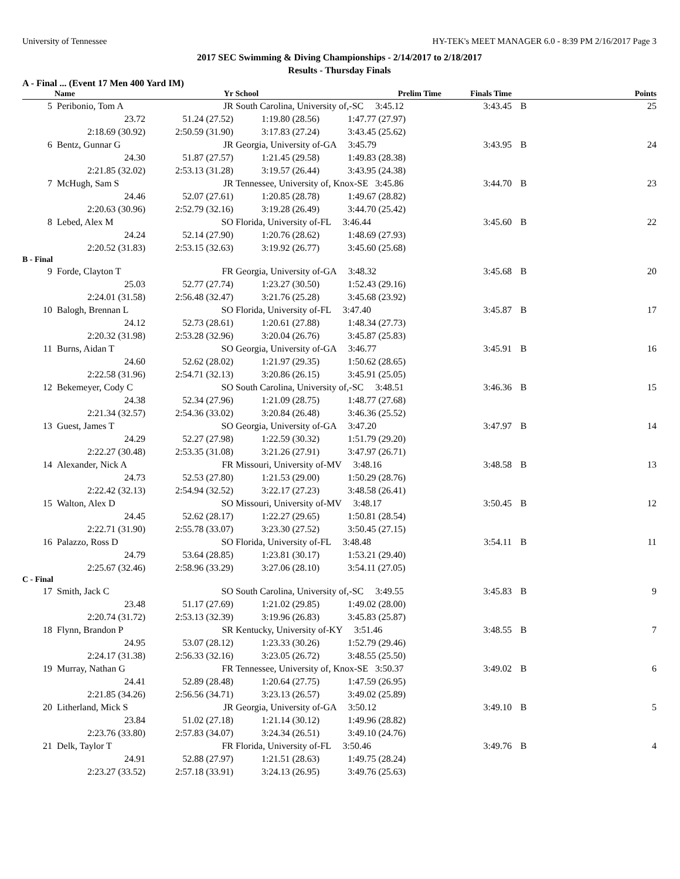University of Tennessee HY-TEK's MEET MANAGER 6.0 - 8:39 PM 2/16/2017 Page 3
2017 SEC Swimming & Diving Championships - 2/14/2017 to 2/18/2017
Results - Thursday Finals
A - Final ... (Event 17 Men 400 Yard IM)
| | Name | Yr | School | Prelim Time | Finals Time | | Points |
| --- | --- | --- | --- | --- | --- | --- | --- |
| 5 | Peribonio, Tom A | JR | South Carolina, University of,-SC 3:45.12 | | 3:43.45 | B | 25 |
| | 23.72 | 51.24 (27.52) | 1:19.80 (28.56) | 1:47.77 (27.97) | | | |
| | 2:18.69 (30.92) | 2:50.59 (31.90) | 3:17.83 (27.24) | 3:43.45 (25.62) | | | |
| 6 | Bentz, Gunnar G | JR | Georgia, University of-GA 3:45.79 | | 3:43.95 | B | 24 |
| | 24.30 | 51.87 (27.57) | 1:21.45 (29.58) | 1:49.83 (28.38) | | | |
| | 2:21.85 (32.02) | 2:53.13 (31.28) | 3:19.57 (26.44) | 3:43.95 (24.38) | | | |
| 7 | McHugh, Sam S | JR | Tennessee, University of, Knox-SE 3:45.86 | | 3:44.70 | B | 23 |
| | 24.46 | 52.07 (27.61) | 1:20.85 (28.78) | 1:49.67 (28.82) | | | |
| | 2:20.63 (30.96) | 2:52.79 (32.16) | 3:19.28 (26.49) | 3:44.70 (25.42) | | | |
| 8 | Lebed, Alex M | SO | Florida, University of-FL 3:46.44 | | 3:45.60 | B | 22 |
| | 24.24 | 52.14 (27.90) | 1:20.76 (28.62) | 1:48.69 (27.93) | | | |
| | 2:20.52 (31.83) | 2:53.15 (32.63) | 3:19.92 (26.77) | 3:45.60 (25.68) | | | |
| B - Final | | | | | | | |
| 9 | Forde, Clayton T | FR | Georgia, University of-GA 3:48.32 | | 3:45.68 | B | 20 |
| | 25.03 | 52.77 (27.74) | 1:23.27 (30.50) | 1:52.43 (29.16) | | | |
| | 2:24.01 (31.58) | 2:56.48 (32.47) | 3:21.76 (25.28) | 3:45.68 (23.92) | | | |
| 10 | Balogh, Brennan L | SO | Florida, University of-FL 3:47.40 | | 3:45.87 | B | 17 |
| | 24.12 | 52.73 (28.61) | 1:20.61 (27.88) | 1:48.34 (27.73) | | | |
| | 2:20.32 (31.98) | 2:53.28 (32.96) | 3:20.04 (26.76) | 3:45.87 (25.83) | | | |
| 11 | Burns, Aidan T | SO | Georgia, University of-GA 3:46.77 | | 3:45.91 | B | 16 |
| | 24.60 | 52.62 (28.02) | 1:21.97 (29.35) | 1:50.62 (28.65) | | | |
| | 2:22.58 (31.96) | 2:54.71 (32.13) | 3:20.86 (26.15) | 3:45.91 (25.05) | | | |
| 12 | Bekemeyer, Cody C | SO | South Carolina, University of,-SC 3:48.51 | | 3:46.36 | B | 15 |
| | 24.38 | 52.34 (27.96) | 1:21.09 (28.75) | 1:48.77 (27.68) | | | |
| | 2:21.34 (32.57) | 2:54.36 (33.02) | 3:20.84 (26.48) | 3:46.36 (25.52) | | | |
| 13 | Guest, James T | SO | Georgia, University of-GA 3:47.20 | | 3:47.97 | B | 14 |
| | 24.29 | 52.27 (27.98) | 1:22.59 (30.32) | 1:51.79 (29.20) | | | |
| | 2:22.27 (30.48) | 2:53.35 (31.08) | 3:21.26 (27.91) | 3:47.97 (26.71) | | | |
| 14 | Alexander, Nick A | FR | Missouri, University of-MV 3:48.16 | | 3:48.58 | B | 13 |
| | 24.73 | 52.53 (27.80) | 1:21.53 (29.00) | 1:50.29 (28.76) | | | |
| | 2:22.42 (32.13) | 2:54.94 (32.52) | 3:22.17 (27.23) | 3:48.58 (26.41) | | | |
| 15 | Walton, Alex D | SO | Missouri, University of-MV 3:48.17 | | 3:50.45 | B | 12 |
| | 24.45 | 52.62 (28.17) | 1:22.27 (29.65) | 1:50.81 (28.54) | | | |
| | 2:22.71 (31.90) | 2:55.78 (33.07) | 3:23.30 (27.52) | 3:50.45 (27.15) | | | |
| 16 | Palazzo, Ross D | SO | Florida, University of-FL 3:48.48 | | 3:54.11 | B | 11 |
| | 24.79 | 53.64 (28.85) | 1:23.81 (30.17) | 1:53.21 (29.40) | | | |
| | 2:25.67 (32.46) | 2:58.96 (33.29) | 3:27.06 (28.10) | 3:54.11 (27.05) | | | |
| C - Final | | | | | | | |
| 17 | Smith, Jack C | SO | South Carolina, University of,-SC 3:49.55 | | 3:45.83 | B | 9 |
| | 23.48 | 51.17 (27.69) | 1:21.02 (29.85) | 1:49.02 (28.00) | | | |
| | 2:20.74 (31.72) | 2:53.13 (32.39) | 3:19.96 (26.83) | 3:45.83 (25.87) | | | |
| 18 | Flynn, Brandon P | SR | Kentucky, University of-KY 3:51.46 | | 3:48.55 | B | 7 |
| | 24.95 | 53.07 (28.12) | 1:23.33 (30.26) | 1:52.79 (29.46) | | | |
| | 2:24.17 (31.38) | 2:56.33 (32.16) | 3:23.05 (26.72) | 3:48.55 (25.50) | | | |
| 19 | Murray, Nathan G | FR | Tennessee, University of, Knox-SE 3:50.37 | | 3:49.02 | B | 6 |
| | 24.41 | 52.89 (28.48) | 1:20.64 (27.75) | 1:47.59 (26.95) | | | |
| | 2:21.85 (34.26) | 2:56.56 (34.71) | 3:23.13 (26.57) | 3:49.02 (25.89) | | | |
| 20 | Litherland, Mick S | JR | Georgia, University of-GA 3:50.12 | | 3:49.10 | B | 5 |
| | 23.84 | 51.02 (27.18) | 1:21.14 (30.12) | 1:49.96 (28.82) | | | |
| | 2:23.76 (33.80) | 2:57.83 (34.07) | 3:24.34 (26.51) | 3:49.10 (24.76) | | | |
| 21 | Delk, Taylor T | FR | Florida, University of-FL 3:50.46 | | 3:49.76 | B | 4 |
| | 24.91 | 52.88 (27.97) | 1:21.51 (28.63) | 1:49.75 (28.24) | | | |
| | 2:23.27 (33.52) | 2:57.18 (33.91) | 3:24.13 (26.95) | 3:49.76 (25.63) | | | |